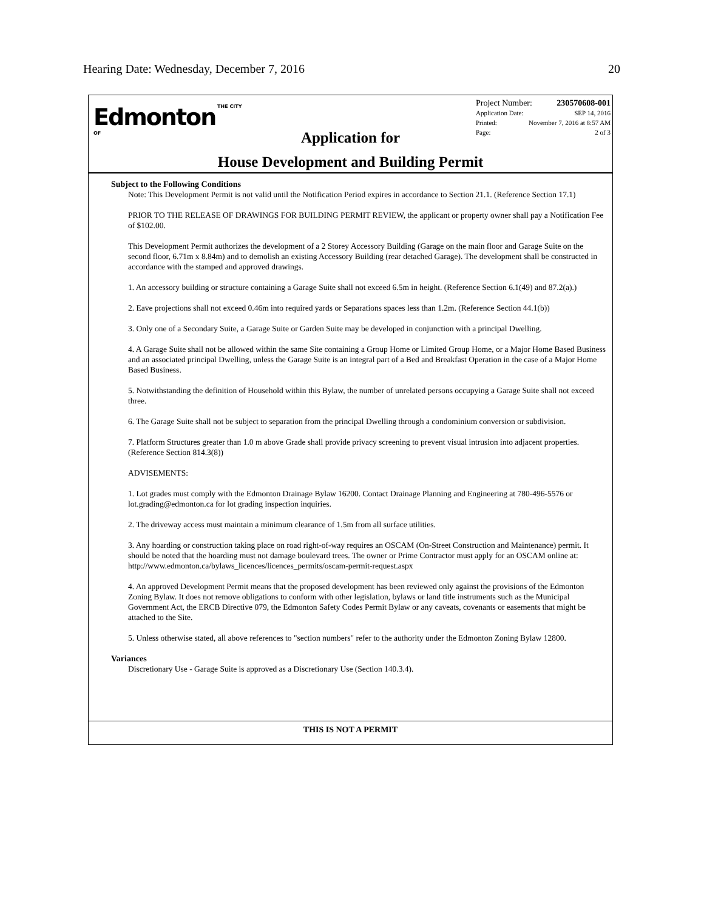Hearing Date: Wednesday, December 7, 2016
20
Edmonton THE CITY OF
Application for
House Development and Building Permit
Project Number: 230570608-001
Application Date: SEP 14, 2016
Printed: November 7, 2016 at 8:57 AM
Page: 2 of 3
Subject to the Following Conditions
Note: This Development Permit is not valid until the Notification Period expires in accordance to Section 21.1. (Reference Section 17.1)
PRIOR TO THE RELEASE OF DRAWINGS FOR BUILDING PERMIT REVIEW, the applicant or property owner shall pay a Notification Fee of $102.00.
This Development Permit authorizes the development of a 2 Storey Accessory Building (Garage on the main floor and Garage Suite on the second floor, 6.71m x 8.84m) and to demolish an existing Accessory Building (rear detached Garage). The development shall be constructed in accordance with the stamped and approved drawings.
1. An accessory building or structure containing a Garage Suite shall not exceed 6.5m in height. (Reference Section 6.1(49) and 87.2(a).)
2. Eave projections shall not exceed 0.46m into required yards or Separations spaces less than 1.2m. (Reference Section 44.1(b))
3. Only one of a Secondary Suite, a Garage Suite or Garden Suite may be developed in conjunction with a principal Dwelling.
4. A Garage Suite shall not be allowed within the same Site containing a Group Home or Limited Group Home, or a Major Home Based Business and an associated principal Dwelling, unless the Garage Suite is an integral part of a Bed and Breakfast Operation in the case of a Major Home Based Business.
5. Notwithstanding the definition of Household within this Bylaw, the number of unrelated persons occupying a Garage Suite shall not exceed three.
6. The Garage Suite shall not be subject to separation from the principal Dwelling through a condominium conversion or subdivision.
7. Platform Structures greater than 1.0 m above Grade shall provide privacy screening to prevent visual intrusion into adjacent properties. (Reference Section 814.3(8))
ADVISEMENTS:
1. Lot grades must comply with the Edmonton Drainage Bylaw 16200. Contact Drainage Planning and Engineering at 780-496-5576 or lot.grading@edmonton.ca for lot grading inspection inquiries.
2. The driveway access must maintain a minimum clearance of 1.5m from all surface utilities.
3. Any hoarding or construction taking place on road right-of-way requires an OSCAM (On-Street Construction and Maintenance) permit. It should be noted that the hoarding must not damage boulevard trees. The owner or Prime Contractor must apply for an OSCAM online at: http://www.edmonton.ca/bylaws_licences/licences_permits/oscam-permit-request.aspx
4. An approved Development Permit means that the proposed development has been reviewed only against the provisions of the Edmonton Zoning Bylaw. It does not remove obligations to conform with other legislation, bylaws or land title instruments such as the Municipal Government Act, the ERCB Directive 079, the Edmonton Safety Codes Permit Bylaw or any caveats, covenants or easements that might be attached to the Site.
5. Unless otherwise stated, all above references to "section numbers" refer to the authority under the Edmonton Zoning Bylaw 12800.
Variances
Discretionary Use - Garage Suite is approved as a Discretionary Use (Section 140.3.4).
THIS IS NOT A PERMIT